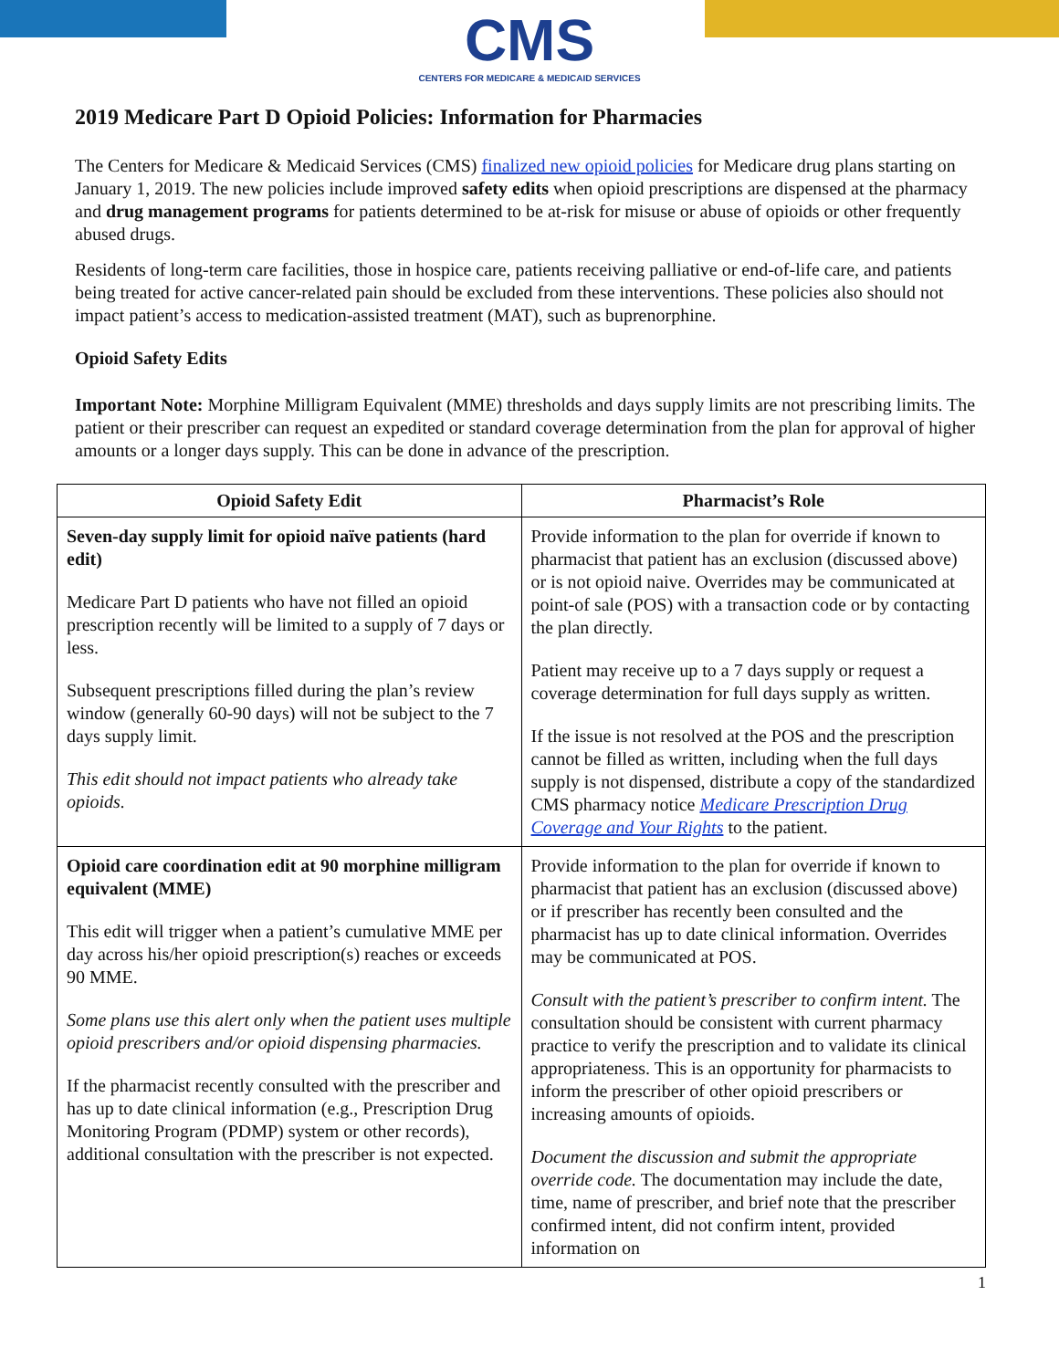CMS
CENTERS FOR MEDICARE & MEDICAID SERVICES
2019 Medicare Part D Opioid Policies: Information for Pharmacies
The Centers for Medicare & Medicaid Services (CMS) finalized new opioid policies for Medicare drug plans starting on January 1, 2019. The new policies include improved safety edits when opioid prescriptions are dispensed at the pharmacy and drug management programs for patients determined to be at-risk for misuse or abuse of opioids or other frequently abused drugs.
Residents of long-term care facilities, those in hospice care, patients receiving palliative or end-of-life care, and patients being treated for active cancer-related pain should be excluded from these interventions. These policies also should not impact patient’s access to medication-assisted treatment (MAT), such as buprenorphine.
Opioid Safety Edits
Important Note: Morphine Milligram Equivalent (MME) thresholds and days supply limits are not prescribing limits. The patient or their prescriber can request an expedited or standard coverage determination from the plan for approval of higher amounts or a longer days supply. This can be done in advance of the prescription.
| Opioid Safety Edit | Pharmacist’s Role |
| --- | --- |
| Seven-day supply limit for opioid naïve patients (hard edit) Medicare Part D patients who have not filled an opioid prescription recently will be limited to a supply of 7 days or less. Subsequent prescriptions filled during the plan’s review window (generally 60-90 days) will not be subject to the 7 days supply limit. This edit should not impact patients who already take opioids. | Provide information to the plan for override if known to pharmacist that patient has an exclusion (discussed above) or is not opioid naive. Overrides may be communicated at point-of sale (POS) with a transaction code or by contacting the plan directly. Patient may receive up to a 7 days supply or request a coverage determination for full days supply as written. If the issue is not resolved at the POS and the prescription cannot be filled as written, including when the full days supply is not dispensed, distribute a copy of the standardized CMS pharmacy notice Medicare Prescription Drug Coverage and Your Rights to the patient. |
| Opioid care coordination edit at 90 morphine milligram equivalent (MME) This edit will trigger when a patient’s cumulative MME per day across his/her opioid prescription(s) reaches or exceeds 90 MME. Some plans use this alert only when the patient uses multiple opioid prescribers and/or opioid dispensing pharmacies. If the pharmacist recently consulted with the prescriber and has up to date clinical information (e.g., Prescription Drug Monitoring Program (PDMP) system or other records), additional consultation with the prescriber is not expected. | Provide information to the plan for override if known to pharmacist that patient has an exclusion (discussed above) or if prescriber has recently been consulted and the pharmacist has up to date clinical information. Overrides may be communicated at POS. Consult with the patient’s prescriber to confirm intent. The consultation should be consistent with current pharmacy practice to verify the prescription and to validate its clinical appropriateness. This is an opportunity for pharmacists to inform the prescriber of other opioid prescribers or increasing amounts of opioids. Document the discussion and submit the appropriate override code. The documentation may include the date, time, name of prescriber, and brief note that the prescriber confirmed intent, did not confirm intent, provided information on |
1